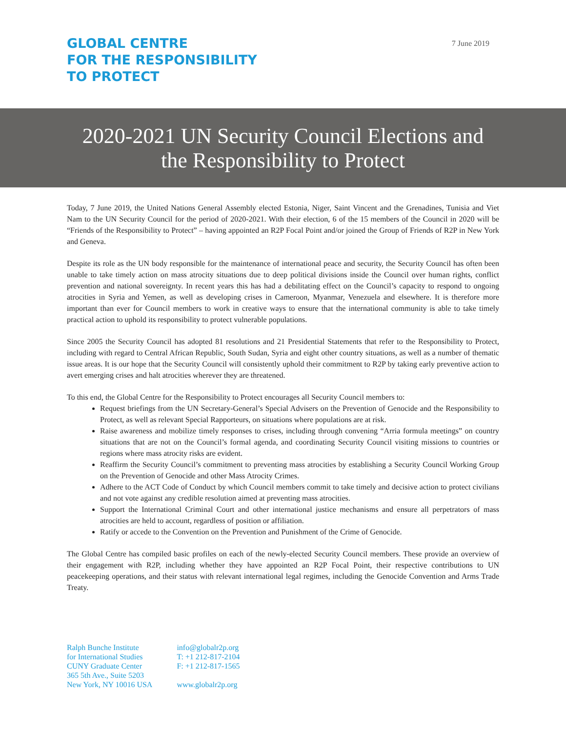GLOBAL CENTRE
FOR THE RESPONSIBILITY
TO PROTECT
7 June 2019
2020-2021 UN Security Council Elections and
the Responsibility to Protect
Today, 7 June 2019, the United Nations General Assembly elected Estonia, Niger, Saint Vincent and the Grenadines, Tunisia and Viet Nam to the UN Security Council for the period of 2020-2021. With their election, 6 of the 15 members of the Council in 2020 will be “Friends of the Responsibility to Protect” – having appointed an R2P Focal Point and/or joined the Group of Friends of R2P in New York and Geneva.
Despite its role as the UN body responsible for the maintenance of international peace and security, the Security Council has often been unable to take timely action on mass atrocity situations due to deep political divisions inside the Council over human rights, conflict prevention and national sovereignty. In recent years this has had a debilitating effect on the Council’s capacity to respond to ongoing atrocities in Syria and Yemen, as well as developing crises in Cameroon, Myanmar, Venezuela and elsewhere. It is therefore more important than ever for Council members to work in creative ways to ensure that the international community is able to take timely practical action to uphold its responsibility to protect vulnerable populations.
Since 2005 the Security Council has adopted 81 resolutions and 21 Presidential Statements that refer to the Responsibility to Protect, including with regard to Central African Republic, South Sudan, Syria and eight other country situations, as well as a number of thematic issue areas. It is our hope that the Security Council will consistently uphold their commitment to R2P by taking early preventive action to avert emerging crises and halt atrocities wherever they are threatened.
To this end, the Global Centre for the Responsibility to Protect encourages all Security Council members to:
Request briefings from the UN Secretary-General’s Special Advisers on the Prevention of Genocide and the Responsibility to Protect, as well as relevant Special Rapporteurs, on situations where populations are at risk.
Raise awareness and mobilize timely responses to crises, including through convening “Arria formula meetings” on country situations that are not on the Council’s formal agenda, and coordinating Security Council visiting missions to countries or regions where mass atrocity risks are evident.
Reaffirm the Security Council’s commitment to preventing mass atrocities by establishing a Security Council Working Group on the Prevention of Genocide and other Mass Atrocity Crimes.
Adhere to the ACT Code of Conduct by which Council members commit to take timely and decisive action to protect civilians and not vote against any credible resolution aimed at preventing mass atrocities.
Support the International Criminal Court and other international justice mechanisms and ensure all perpetrators of mass atrocities are held to account, regardless of position or affiliation.
Ratify or accede to the Convention on the Prevention and Punishment of the Crime of Genocide.
The Global Centre has compiled basic profiles on each of the newly-elected Security Council members. These provide an overview of their engagement with R2P, including whether they have appointed an R2P Focal Point, their respective contributions to UN peacekeeping operations, and their status with relevant international legal regimes, including the Genocide Convention and Arms Trade Treaty.
Ralph Bunche Institute
for International Studies
CUNY Graduate Center
365 5th Ave., Suite 5203
New York, NY 10016 USA
info@globalr2p.org
T: +1 212-817-2104
F: +1 212-817-1565
www.globalr2p.org